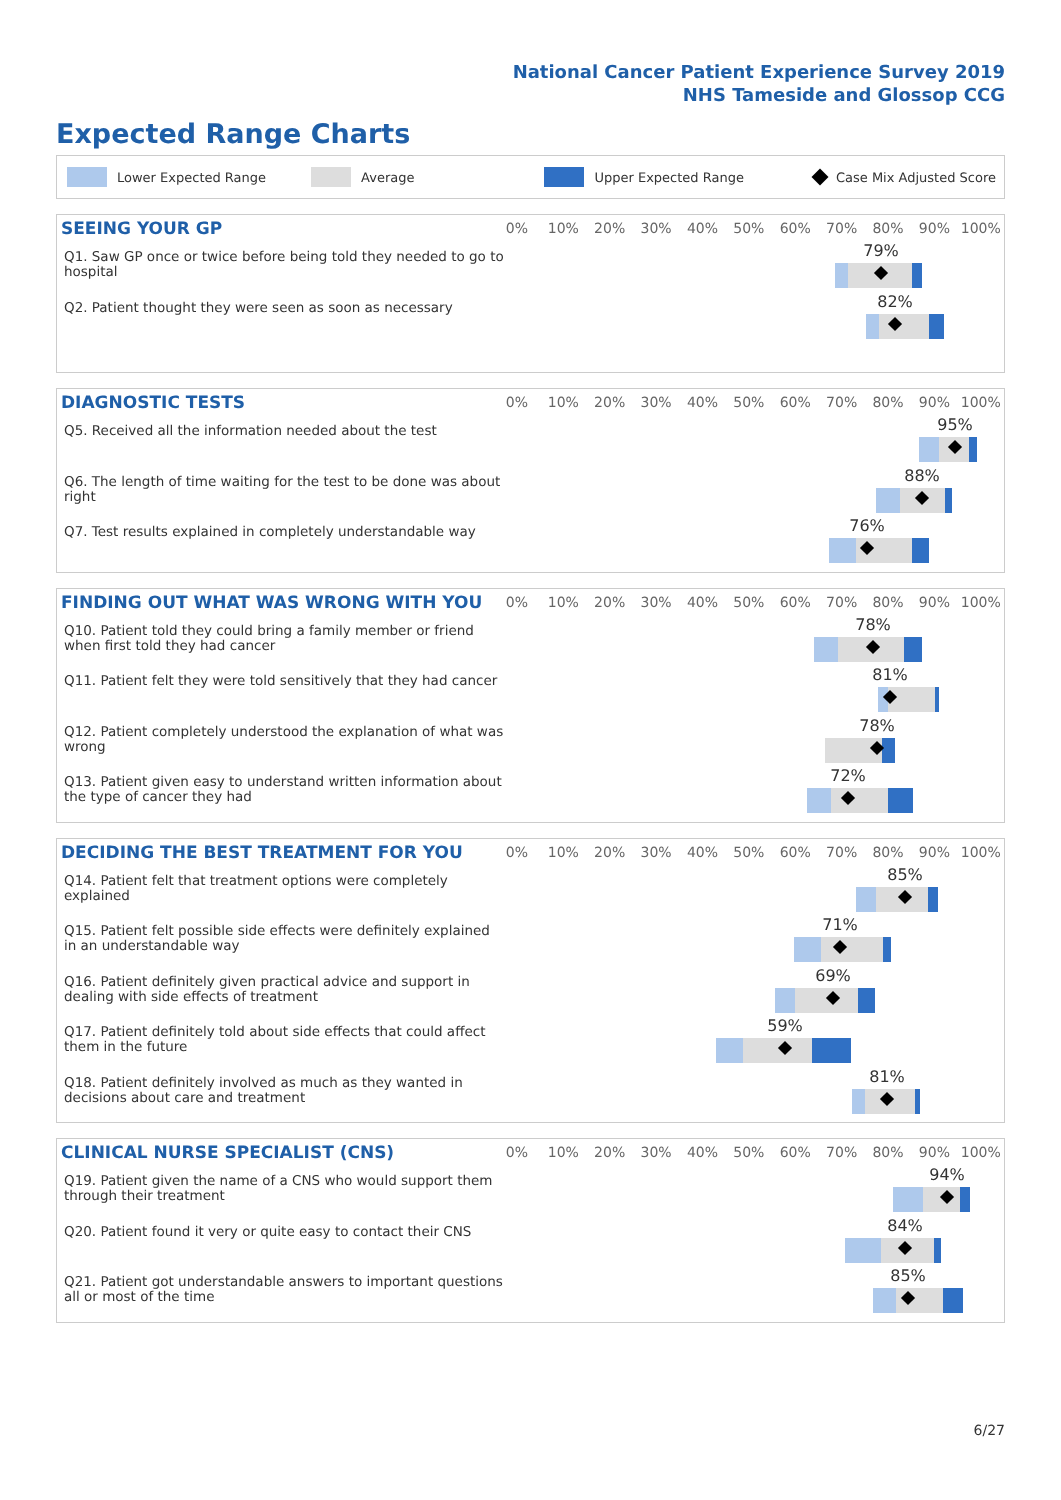National Cancer Patient Experience Survey 2019
NHS Tameside and Glossop CCG
Expected Range Charts
Lower Expected Range Average Upper Expected Range Case Mix Adjusted Score
SEEING YOUR GP
0% 10% 20% 30% 40% 50% 60% 70% 80% 90% 100%
Q1. Saw GP once or twice before being told they needed to go to hospital
79%
Q2. Patient thought they were seen as soon as necessary
82%
DIAGNOSTIC TESTS
0% 10% 20% 30% 40% 50% 60% 70% 80% 90% 100%
Q5. Received all the information needed about the test
95%
Q6. The length of time waiting for the test to be done was about right
88%
Q7. Test results explained in completely understandable way
76%
FINDING OUT WHAT WAS WRONG WITH YOU
0% 10% 20% 30% 40% 50% 60% 70% 80% 90% 100%
Q10. Patient told they could bring a family member or friend when first told they had cancer
78%
Q11. Patient felt they were told sensitively that they had cancer
81%
Q12. Patient completely understood the explanation of what was wrong
78%
Q13. Patient given easy to understand written information about the type of cancer they had
72%
DECIDING THE BEST TREATMENT FOR YOU
0% 10% 20% 30% 40% 50% 60% 70% 80% 90% 100%
Q14. Patient felt that treatment options were completely explained
85%
Q15. Patient felt possible side effects were definitely explained in an understandable way
71%
Q16. Patient definitely given practical advice and support in dealing with side effects of treatment
69%
Q17. Patient definitely told about side effects that could affect them in the future
59%
Q18. Patient definitely involved as much as they wanted in decisions about care and treatment
81%
CLINICAL NURSE SPECIALIST (CNS)
0% 10% 20% 30% 40% 50% 60% 70% 80% 90% 100%
Q19. Patient given the name of a CNS who would support them through their treatment
94%
Q20. Patient found it very or quite easy to contact their CNS
84%
Q21. Patient got understandable answers to important questions all or most of the time
85%
6/27